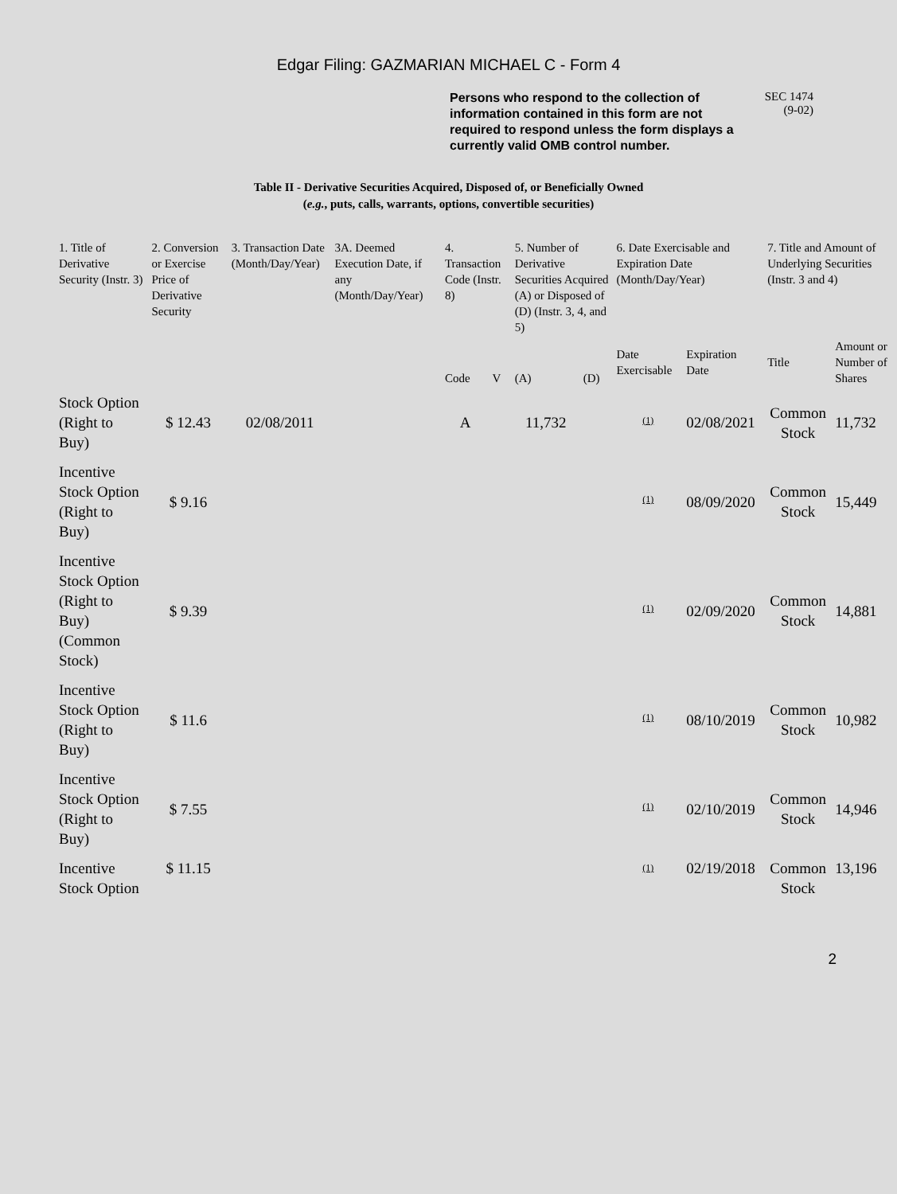Edgar Filing: GAZMARIAN MICHAEL C - Form 4
Persons who respond to the collection of information contained in this form are not required to respond unless the form displays a currently valid OMB control number.
SEC 1474
(9-02)
Table II - Derivative Securities Acquired, Disposed of, or Beneficially Owned
(e.g., puts, calls, warrants, options, convertible securities)
| 1. Title of Derivative Security (Instr. 3) | 2. Conversion or Exercise Price of Derivative Security | 3. Transaction Date (Month/Day/Year) | 3A. Deemed Execution Date, if any (Month/Day/Year) | 4. Transaction Code (Instr. 8) | | 5. Number of Derivative Securities Acquired (A) or Disposed of (D) (Instr. 3, 4, and 5) | | 6. Date Exercisable and Expiration Date (Month/Day/Year) | | 7. Title and Amount of Underlying Securities (Instr. 3 and 4) | |
| --- | --- | --- | --- | --- | --- | --- | --- | --- | --- | --- | --- |
| | | | | Code | V | (A) | (D) | Date Exercisable | Expiration Date | Title | Amount or Number of Shares |
| Stock Option (Right to Buy) | $ 12.43 | 02/08/2011 | | A | | 11,732 | | (1) | 02/08/2021 | Common Stock | 11,732 |
| Incentive Stock Option (Right to Buy) | $ 9.16 | | | | | | | (1) | 08/09/2020 | Common Stock | 15,449 |
| Incentive Stock Option (Right to Buy) (Common Stock) | $ 9.39 | | | | | | | (1) | 02/09/2020 | Common Stock | 14,881 |
| Incentive Stock Option (Right to Buy) | $ 11.6 | | | | | | | (1) | 08/10/2019 | Common Stock | 10,982 |
| Incentive Stock Option (Right to Buy) | $ 7.55 | | | | | | | (1) | 02/10/2019 | Common Stock | 14,946 |
| Incentive Stock Option | $ 11.15 | | | | | | | (1) | 02/19/2018 | Common Stock | 13,196 |
2